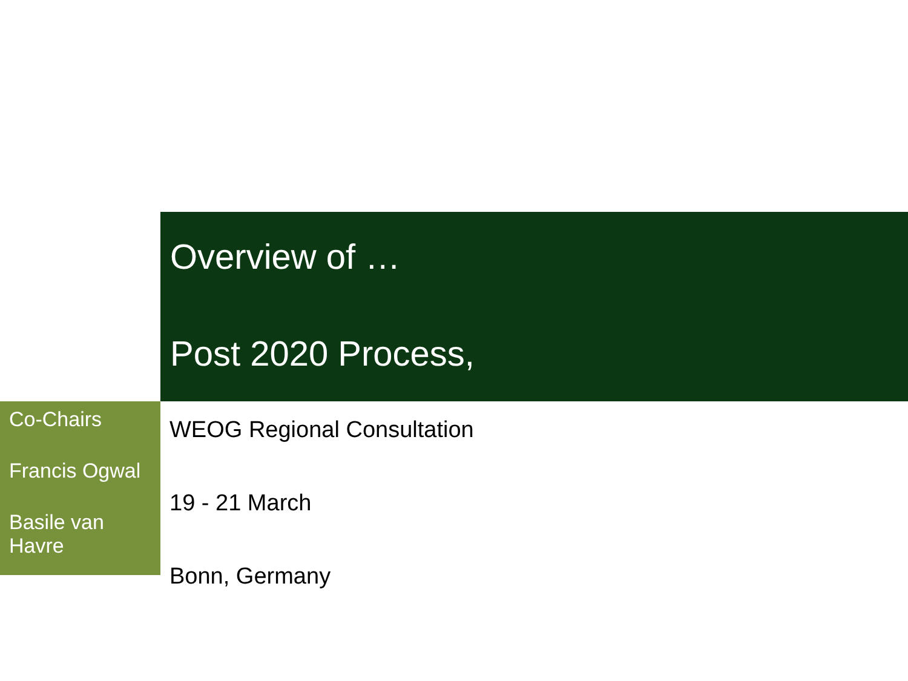Overview of …
Post 2020 Process,
Co-Chairs
Francis Ogwal
Basile van Havre
WEOG Regional Consultation
19 - 21 March
Bonn, Germany